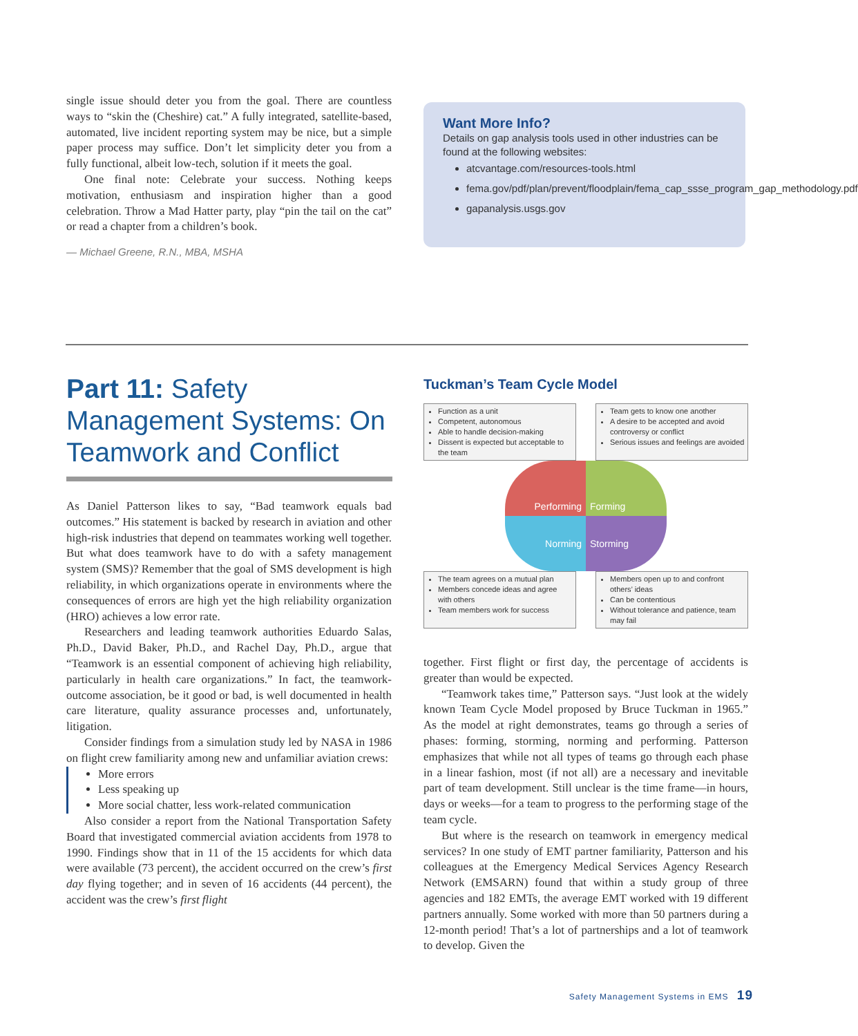single issue should deter you from the goal. There are countless ways to “skin the (Cheshire) cat.” A fully integrated, satellite-based, automated, live incident reporting system may be nice, but a simple paper process may suffice. Don’t let simplicity deter you from a fully functional, albeit low-tech, solution if it meets the goal.
One final note: Celebrate your success. Nothing keeps motivation, enthusiasm and inspiration higher than a good celebration. Throw a Mad Hatter party, play “pin the tail on the cat” or read a chapter from a children’s book.
— Michael Greene, R.N., MBA, MSHA
Want More Info?
Details on gap analysis tools used in other industries can be found at the following websites:
atcvantage.com/resources-tools.html
fema.gov/pdf/plan/prevent/floodplain/fema_cap_ssse_program_gap_methodology.pdf
gapanalysis.usgs.gov
Part 11: Safety Management Systems: On Teamwork and Conflict
As Daniel Patterson likes to say, “Bad teamwork equals bad outcomes.” His statement is backed by research in aviation and other high-risk industries that depend on teammates working well together. But what does teamwork have to do with a safety management system (SMS)? Remember that the goal of SMS development is high reliability, in which organizations operate in environments where the consequences of errors are high yet the high reliability organization (HRO) achieves a low error rate.
Researchers and leading teamwork authorities Eduardo Salas, Ph.D., David Baker, Ph.D., and Rachel Day, Ph.D., argue that “Teamwork is an essential component of achieving high reliability, particularly in health care organizations.” In fact, the teamwork-outcome association, be it good or bad, is well documented in health care literature, quality assurance processes and, unfortunately, litigation.
Consider findings from a simulation study led by NASA in 1986 on flight crew familiarity among new and unfamiliar aviation crews:
More errors
Less speaking up
More social chatter, less work-related communication
Also consider a report from the National Transportation Safety Board that investigated commercial aviation accidents from 1978 to 1990. Findings show that in 11 of the 15 accidents for which data were available (73 percent), the accident occurred on the crew’s first day flying together; and in seven of 16 accidents (44 percent), the accident was the crew’s first flight
Tuckman’s Team Cycle Model
Function as a unit
Competent, autonomous
Able to handle decision-making
Dissent is expected but acceptable to the team
Team gets to know one another
A desire to be accepted and avoid controversy or conflict
Serious issues and feelings are avoided
Performing
Forming
Norming
Storming
The team agrees on a mutual plan
Members concede ideas and agree with others
Team members work for success
Members open up to and confront others’ ideas
Can be contentious
Without tolerance and patience, team may fail
together. First flight or first day, the percentage of accidents is greater than would be expected.
“Teamwork takes time,” Patterson says. “Just look at the widely known Team Cycle Model proposed by Bruce Tuckman in 1965.” As the model at right demonstrates, teams go through a series of phases: forming, storming, norming and performing. Patterson emphasizes that while not all types of teams go through each phase in a linear fashion, most (if not all) are a necessary and inevitable part of team development. Still unclear is the time frame—in hours, days or weeks—for a team to progress to the performing stage of the team cycle.
But where is the research on teamwork in emergency medical services? In one study of EMT partner familiarity, Patterson and his colleagues at the Emergency Medical Services Agency Research Network (EMSARN) found that within a study group of three agencies and 182 EMTs, the average EMT worked with 19 different partners annually. Some worked with more than 50 partners during a 12-month period! That’s a lot of partnerships and a lot of teamwork to develop. Given the
Safety Management Systems in EMS 19